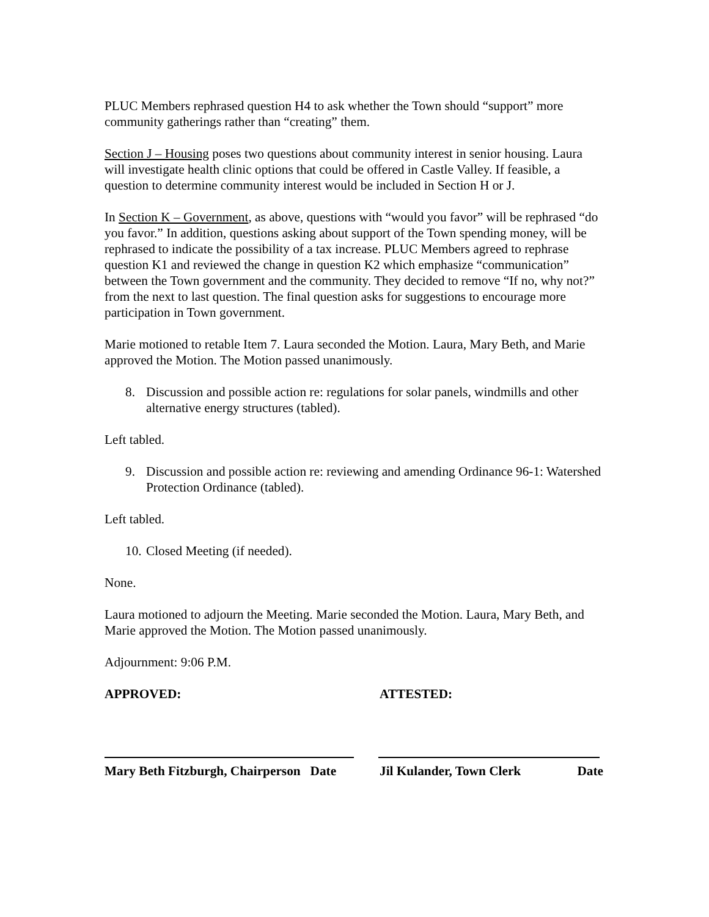PLUC Members rephrased question H4 to ask whether the Town should “support” more community gatherings rather than “creating” them.
Section J – Housing poses two questions about community interest in senior housing. Laura will investigate health clinic options that could be offered in Castle Valley. If feasible, a question to determine community interest would be included in Section H or J.
In Section K – Government, as above, questions with “would you favor” will be rephrased “do you favor.” In addition, questions asking about support of the Town spending money, will be rephrased to indicate the possibility of a tax increase. PLUC Members agreed to rephrase question K1 and reviewed the change in question K2 which emphasize “communication” between the Town government and the community. They decided to remove “If no, why not?” from the next to last question. The final question asks for suggestions to encourage more participation in Town government.
Marie motioned to retable Item 7. Laura seconded the Motion. Laura, Mary Beth, and Marie approved the Motion. The Motion passed unanimously.
8. Discussion and possible action re: regulations for solar panels, windmills and other alternative energy structures (tabled).
Left tabled.
9. Discussion and possible action re: reviewing and amending Ordinance 96-1: Watershed Protection Ordinance (tabled).
Left tabled.
10. Closed Meeting (if needed).
None.
Laura motioned to adjourn the Meeting. Marie seconded the Motion. Laura, Mary Beth, and Marie approved the Motion. The Motion passed unanimously.
Adjournment: 9:06 P.M.
APPROVED: ATTESTED:
Mary Beth Fitzburgh, Chairperson Date
Jil Kulander, Town Clerk Date